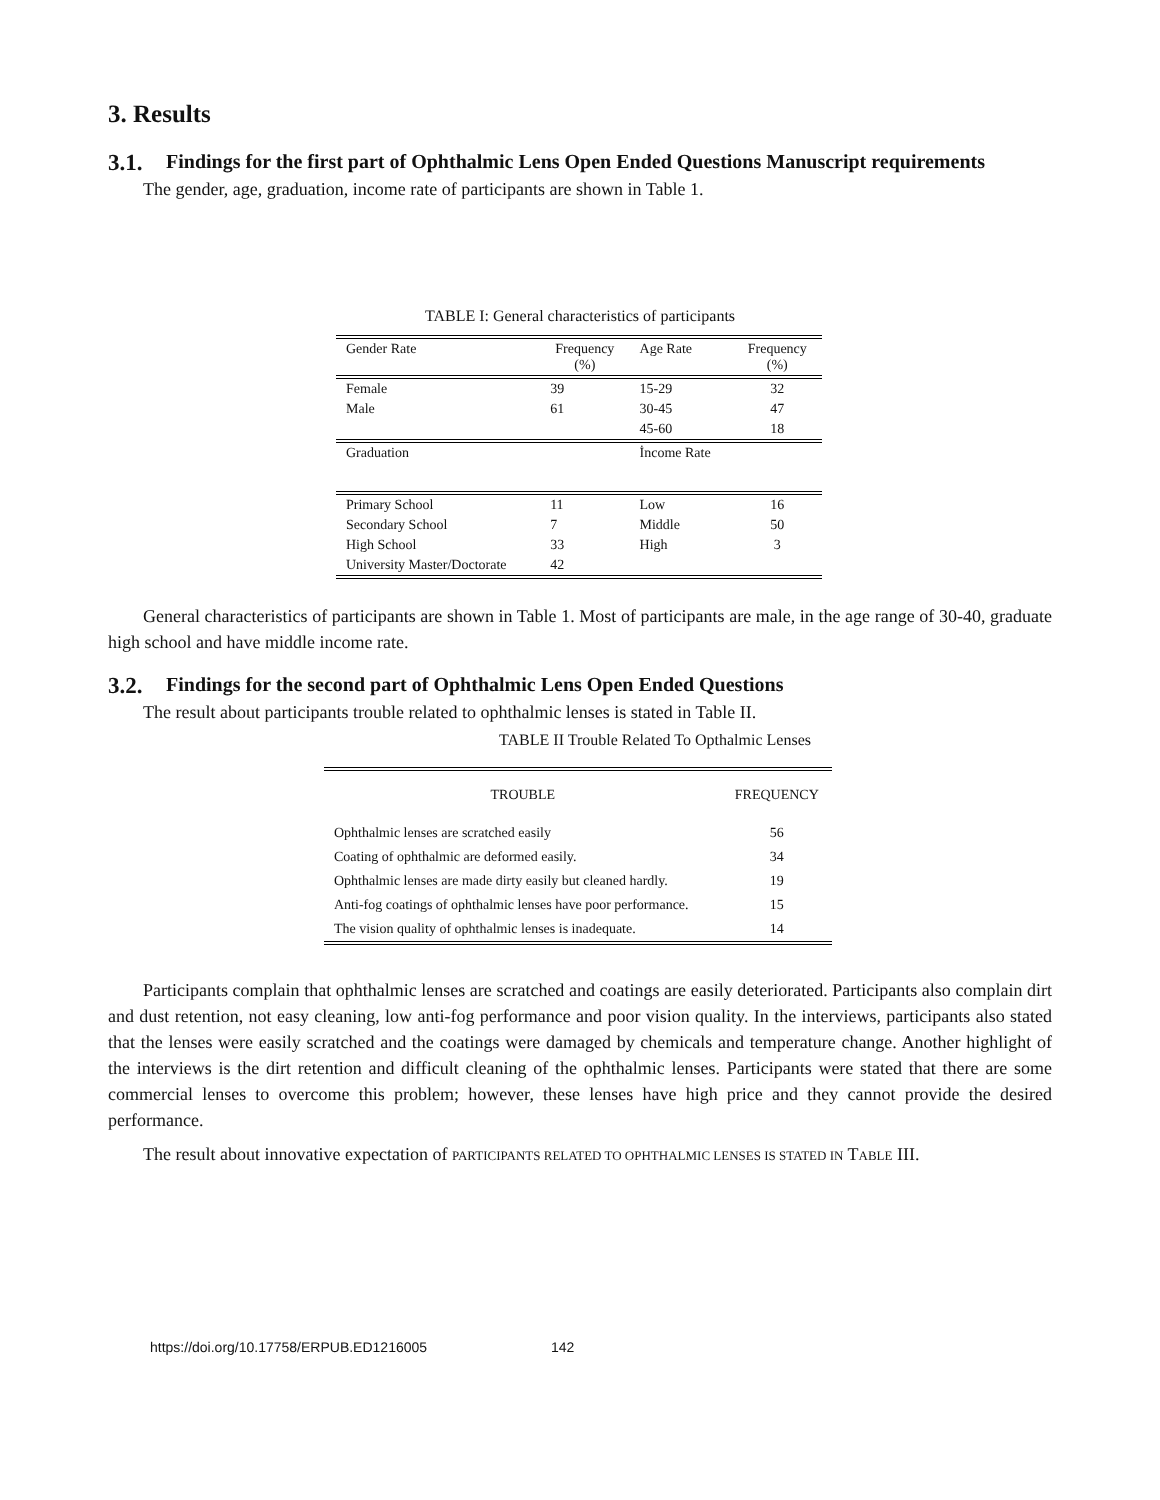3. Results
3.1. Findings for the first part of Ophthalmic Lens Open Ended Questions Manuscript requirements
The gender, age, graduation, income rate of participants are shown in Table 1.
TABLE I: General characteristics of participants
| Gender Rate | Frequency (%) | Age Rate | Frequency (%) |
| --- | --- | --- | --- |
| Female | 39 | 15-29 | 32 |
| Male | 61 | 30-45 | 47 |
| | | 45-60 | 18 |
| Graduation | | İncome Rate | |
| Primary School | 11 | Low | 16 |
| Secondary School | 7 | Middle | 50 |
| High School | 33 | High | 3 |
| University Master/Doctorate | 42 | | |
General characteristics of participants are shown in Table 1. Most of participants are male, in the age range of 30-40, graduate high school and have middle income rate.
3.2. Findings for the second part of Ophthalmic Lens Open Ended Questions
The result about participants trouble related to ophthalmic lenses is stated in Table II.
TABLE II Trouble Related To Opthalmic Lenses
| TROUBLE | FREQUENCY |
| --- | --- |
| Ophthalmic lenses are scratched easily | 56 |
| Coating of ophthalmic are deformed easily. | 34 |
| Ophthalmic lenses are made dirty easily but cleaned hardly. | 19 |
| Anti-fog coatings of ophthalmic lenses have poor performance. | 15 |
| The vision quality of ophthalmic lenses is inadequate. | 14 |
Participants complain that ophthalmic lenses are scratched and coatings are easily deteriorated. Participants also complain dirt and dust retention, not easy cleaning, low anti-fog performance and poor vision quality. In the interviews, participants also stated that the lenses were easily scratched and the coatings were damaged by chemicals and temperature change. Another highlight of the interviews is the dirt retention and difficult cleaning of the ophthalmic lenses. Participants were stated that there are some commercial lenses to overcome this problem; however, these lenses have high price and they cannot provide the desired performance.
The result about innovative expectation of PARTICIPANTS RELATED TO OPHTHALMIC LENSES IS STATED IN TABLE III.
https://doi.org/10.17758/ERPUB.ED1216005 142